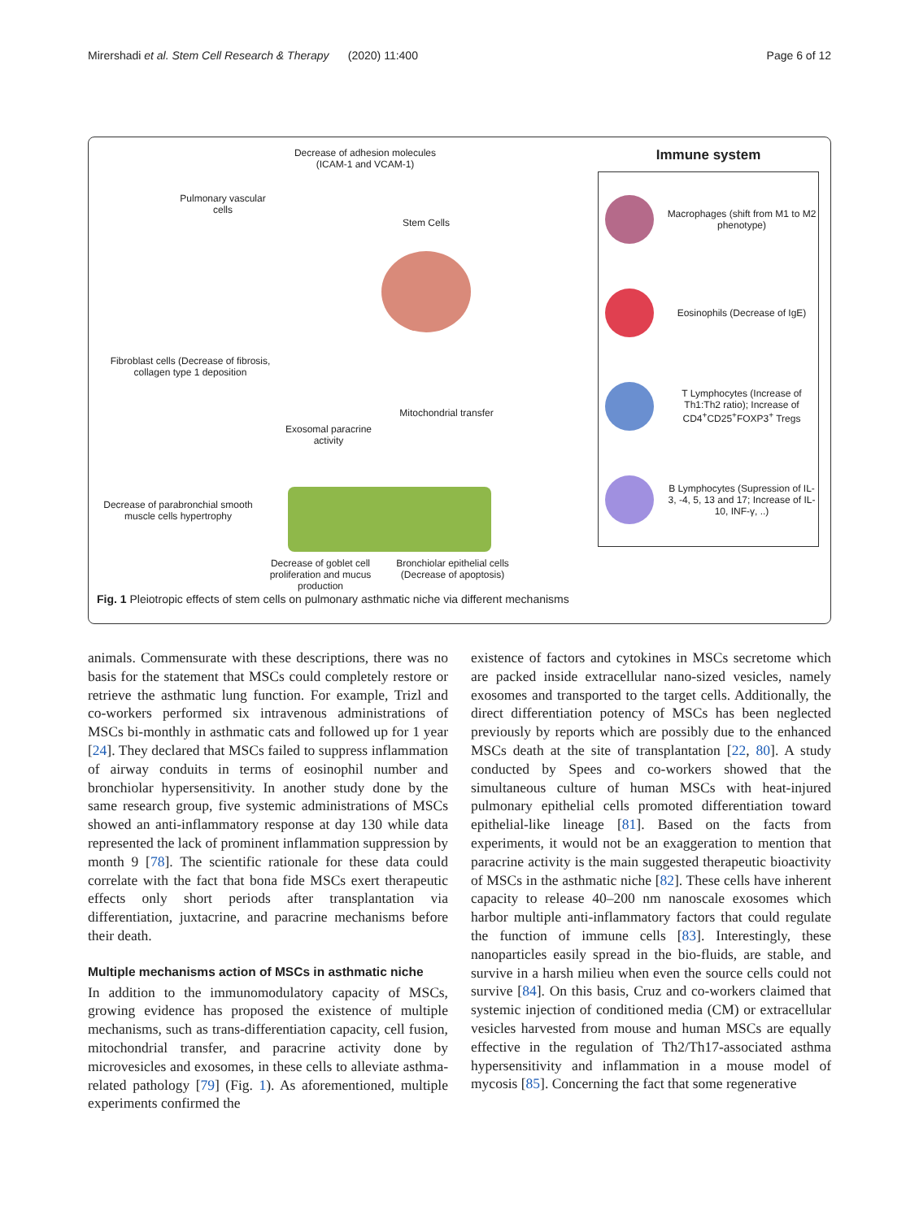Mirershadi et al. Stem Cell Research & Therapy (2020) 11:400 Page 6 of 12
Pulmonary vascular cells
Decrease of adhesion molecules (ICAM-1 and VCAM-1)
Stem Cells
Fibroblast cells (Decrease of fibrosis, collagen type 1 deposition
Mitochondrial transfer
Exosomal paracrine activity
Decrease of parabronchial smooth muscle cells hypertrophy
Decrease of goblet cell proliferation and mucus production
Bronchiolar epithelial cells (Decrease of apoptosis)
Immune system
Macrophages (shift from M1 to M2 phenotype)
Eosinophils (Decrease of IgE)
T Lymphocytes (Increase of Th1:Th2 ratio); Increase of CD4<sup>+</sup>CD25<sup>+</sup>FOXP3<sup>+</sup> Tregs
B Lymphocytes (Supression of IL-3, -4, 5, 13 and 17; Increase of IL-10, INF-γ, ..)
Fig. 1 Pleiotropic effects of stem cells on pulmonary asthmatic niche via different mechanisms
animals. Commensurate with these descriptions, there was no basis for the statement that MSCs could completely restore or retrieve the asthmatic lung function. For example, Trizl and co-workers performed six intravenous administrations of MSCs bi-monthly in asthmatic cats and followed up for 1 year [24]. They declared that MSCs failed to suppress inflammation of airway conduits in terms of eosinophil number and bronchiolar hypersensitivity. In another study done by the same research group, five systemic administrations of MSCs showed an anti-inflammatory response at day 130 while data represented the lack of prominent inflammation suppression by month 9 [78]. The scientific rationale for these data could correlate with the fact that bona fide MSCs exert therapeutic effects only short periods after transplantation via differentiation, juxtacrine, and paracrine mechanisms before their death.
Multiple mechanisms action of MSCs in asthmatic niche
In addition to the immunomodulatory capacity of MSCs, growing evidence has proposed the existence of multiple mechanisms, such as trans-differentiation capacity, cell fusion, mitochondrial transfer, and paracrine activity done by microvesicles and exosomes, in these cells to alleviate asthma-related pathology [79] (Fig. 1). As aforementioned, multiple experiments confirmed the
existence of factors and cytokines in MSCs secretome which are packed inside extracellular nano-sized vesicles, namely exosomes and transported to the target cells. Additionally, the direct differentiation potency of MSCs has been neglected previously by reports which are possibly due to the enhanced MSCs death at the site of transplantation [22, 80]. A study conducted by Spees and co-workers showed that the simultaneous culture of human MSCs with heat-injured pulmonary epithelial cells promoted differentiation toward epithelial-like lineage [81]. Based on the facts from experiments, it would not be an exaggeration to mention that paracrine activity is the main suggested therapeutic bioactivity of MSCs in the asthmatic niche [82]. These cells have inherent capacity to release 40–200 nm nanoscale exosomes which harbor multiple anti-inflammatory factors that could regulate the function of immune cells [83]. Interestingly, these nanoparticles easily spread in the bio-fluids, are stable, and survive in a harsh milieu when even the source cells could not survive [84]. On this basis, Cruz and co-workers claimed that systemic injection of conditioned media (CM) or extracellular vesicles harvested from mouse and human MSCs are equally effective in the regulation of Th2/Th17-associated asthma hypersensitivity and inflammation in a mouse model of mycosis [85]. Concerning the fact that some regenerative